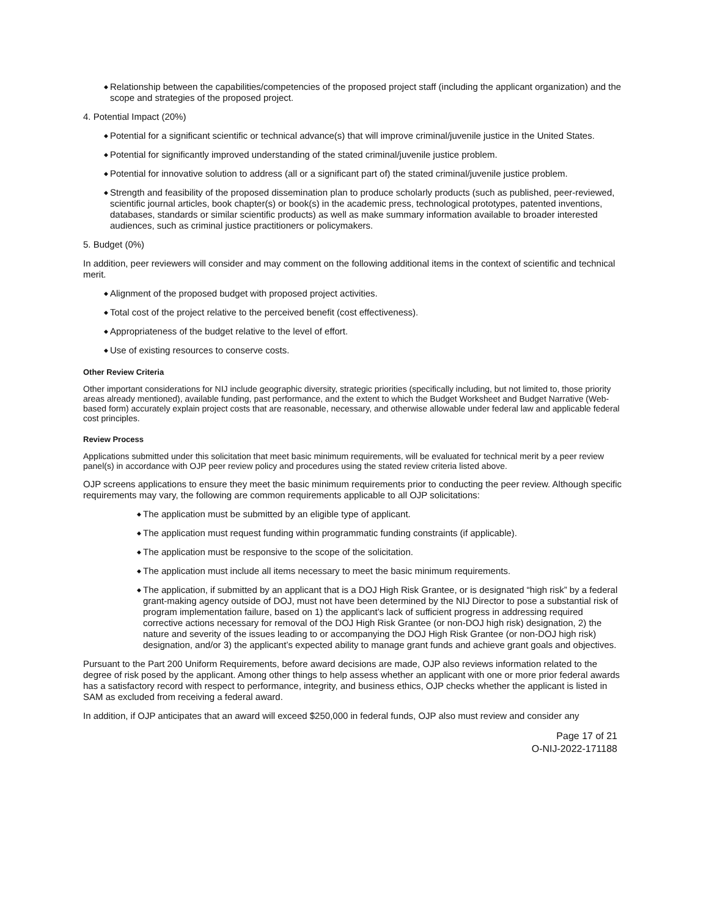◆ Relationship between the capabilities/competencies of the proposed project staff (including the applicant organization) and the scope and strategies of the proposed project.
4. Potential Impact (20%)
◆ Potential for a significant scientific or technical advance(s) that will improve criminal/juvenile justice in the United States.
◆ Potential for significantly improved understanding of the stated criminal/juvenile justice problem.
◆ Potential for innovative solution to address (all or a significant part of) the stated criminal/juvenile justice problem.
◆ Strength and feasibility of the proposed dissemination plan to produce scholarly products (such as published, peer-reviewed, scientific journal articles, book chapter(s) or book(s) in the academic press, technological prototypes, patented inventions, databases, standards or similar scientific products) as well as make summary information available to broader interested audiences, such as criminal justice practitioners or policymakers.
5. Budget (0%)
In addition, peer reviewers will consider and may comment on the following additional items in the context of scientific and technical merit.
◆ Alignment of the proposed budget with proposed project activities.
◆ Total cost of the project relative to the perceived benefit (cost effectiveness).
◆ Appropriateness of the budget relative to the level of effort.
◆ Use of existing resources to conserve costs.
Other Review Criteria
Other important considerations for NIJ include geographic diversity, strategic priorities (specifically including, but not limited to, those priority areas already mentioned), available funding, past performance, and the extent to which the Budget Worksheet and Budget Narrative (Web-based form) accurately explain project costs that are reasonable, necessary, and otherwise allowable under federal law and applicable federal cost principles.
Review Process
Applications submitted under this solicitation that meet basic minimum requirements, will be evaluated for technical merit by a peer review panel(s) in accordance with OJP peer review policy and procedures using the stated review criteria listed above.
OJP screens applications to ensure they meet the basic minimum requirements prior to conducting the peer review. Although specific requirements may vary, the following are common requirements applicable to all OJP solicitations:
◆ The application must be submitted by an eligible type of applicant.
◆ The application must request funding within programmatic funding constraints (if applicable).
◆ The application must be responsive to the scope of the solicitation.
◆ The application must include all items necessary to meet the basic minimum requirements.
◆ The application, if submitted by an applicant that is a DOJ High Risk Grantee, or is designated “high risk” by a federal grant-making agency outside of DOJ, must not have been determined by the NIJ Director to pose a substantial risk of program implementation failure, based on 1) the applicant’s lack of sufficient progress in addressing required corrective actions necessary for removal of the DOJ High Risk Grantee (or non-DOJ high risk) designation, 2) the nature and severity of the issues leading to or accompanying the DOJ High Risk Grantee (or non-DOJ high risk) designation, and/or 3) the applicant’s expected ability to manage grant funds and achieve grant goals and objectives.
Pursuant to the Part 200 Uniform Requirements, before award decisions are made, OJP also reviews information related to the degree of risk posed by the applicant. Among other things to help assess whether an applicant with one or more prior federal awards has a satisfactory record with respect to performance, integrity, and business ethics, OJP checks whether the applicant is listed in SAM as excluded from receiving a federal award.
In addition, if OJP anticipates that an award will exceed $250,000 in federal funds, OJP also must review and consider any
Page 17 of 21
O-NIJ-2022-171188